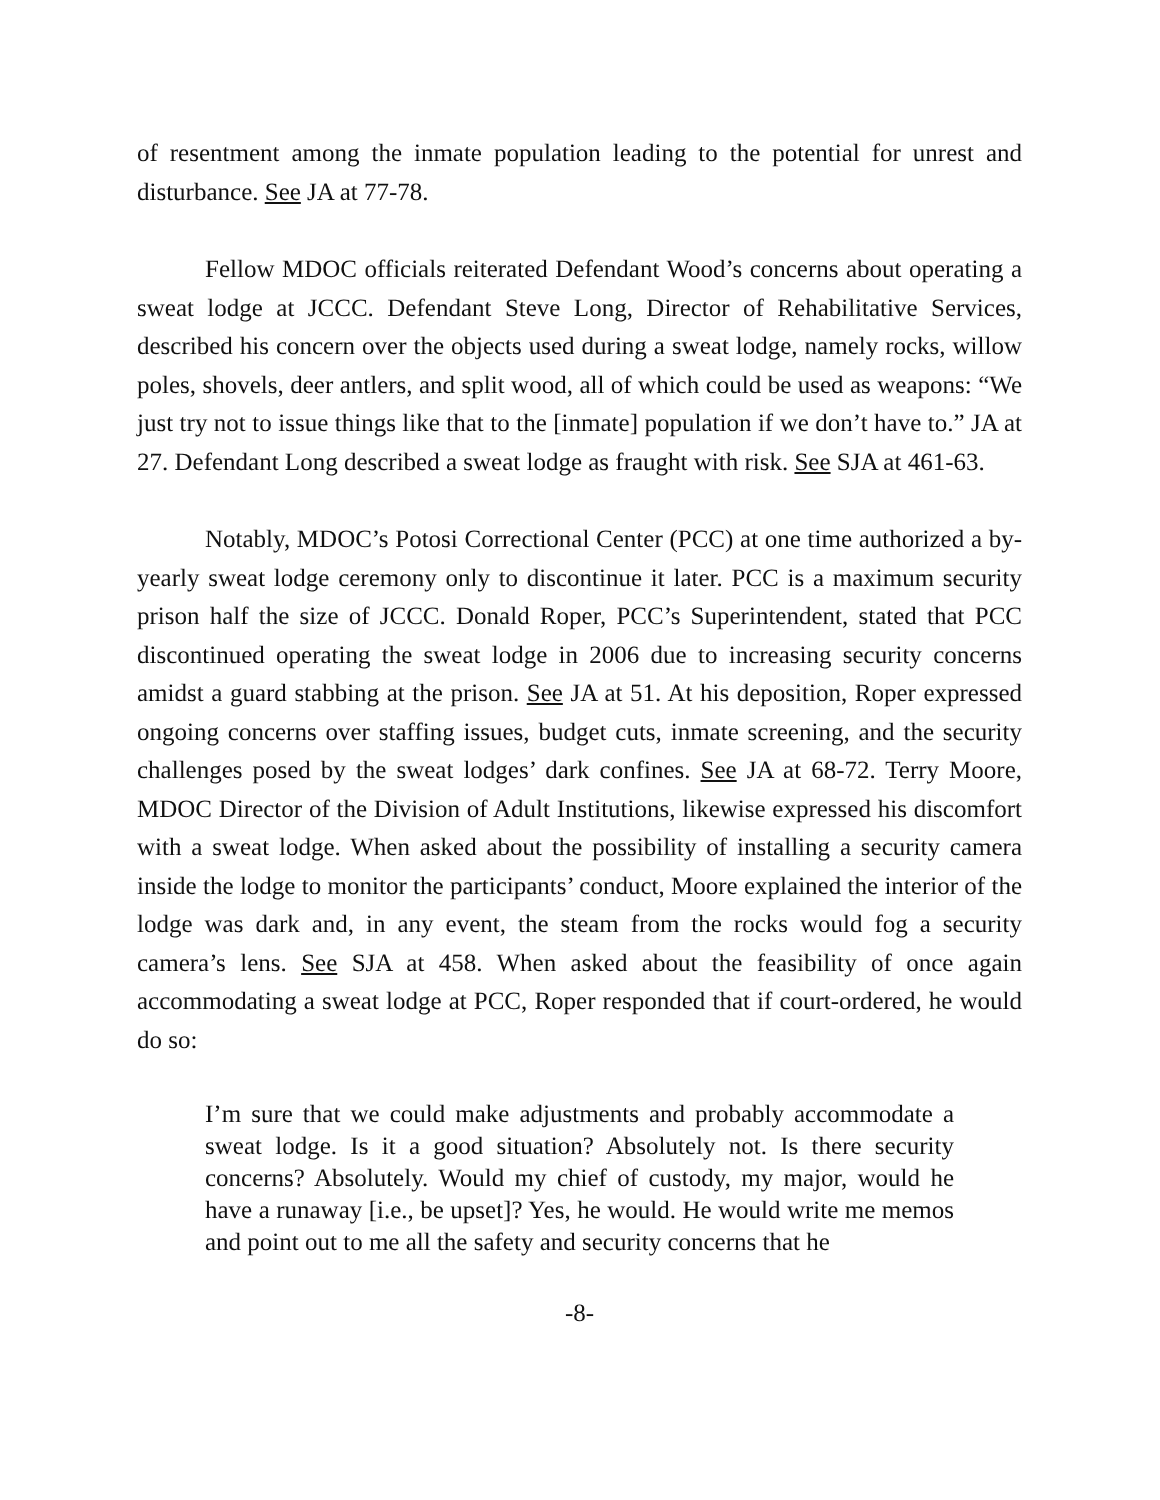of resentment among the inmate population leading to the potential for unrest and disturbance. See JA at 77-78.
Fellow MDOC officials reiterated Defendant Wood’s concerns about operating a sweat lodge at JCCC. Defendant Steve Long, Director of Rehabilitative Services, described his concern over the objects used during a sweat lodge, namely rocks, willow poles, shovels, deer antlers, and split wood, all of which could be used as weapons: “We just try not to issue things like that to the [inmate] population if we don’t have to.” JA at 27. Defendant Long described a sweat lodge as fraught with risk. See SJA at 461-63.
Notably, MDOC’s Potosi Correctional Center (PCC) at one time authorized a by-yearly sweat lodge ceremony only to discontinue it later. PCC is a maximum security prison half the size of JCCC. Donald Roper, PCC’s Superintendent, stated that PCC discontinued operating the sweat lodge in 2006 due to increasing security concerns amidst a guard stabbing at the prison. See JA at 51. At his deposition, Roper expressed ongoing concerns over staffing issues, budget cuts, inmate screening, and the security challenges posed by the sweat lodges’ dark confines. See JA at 68-72. Terry Moore, MDOC Director of the Division of Adult Institutions, likewise expressed his discomfort with a sweat lodge. When asked about the possibility of installing a security camera inside the lodge to monitor the participants’ conduct, Moore explained the interior of the lodge was dark and, in any event, the steam from the rocks would fog a security camera’s lens. See SJA at 458. When asked about the feasibility of once again accommodating a sweat lodge at PCC, Roper responded that if court-ordered, he would do so:
I’m sure that we could make adjustments and probably accommodate a sweat lodge. Is it a good situation? Absolutely not. Is there security concerns? Absolutely. Would my chief of custody, my major, would he have a runaway [i.e., be upset]? Yes, he would. He would write me memos and point out to me all the safety and security concerns that he
-8-